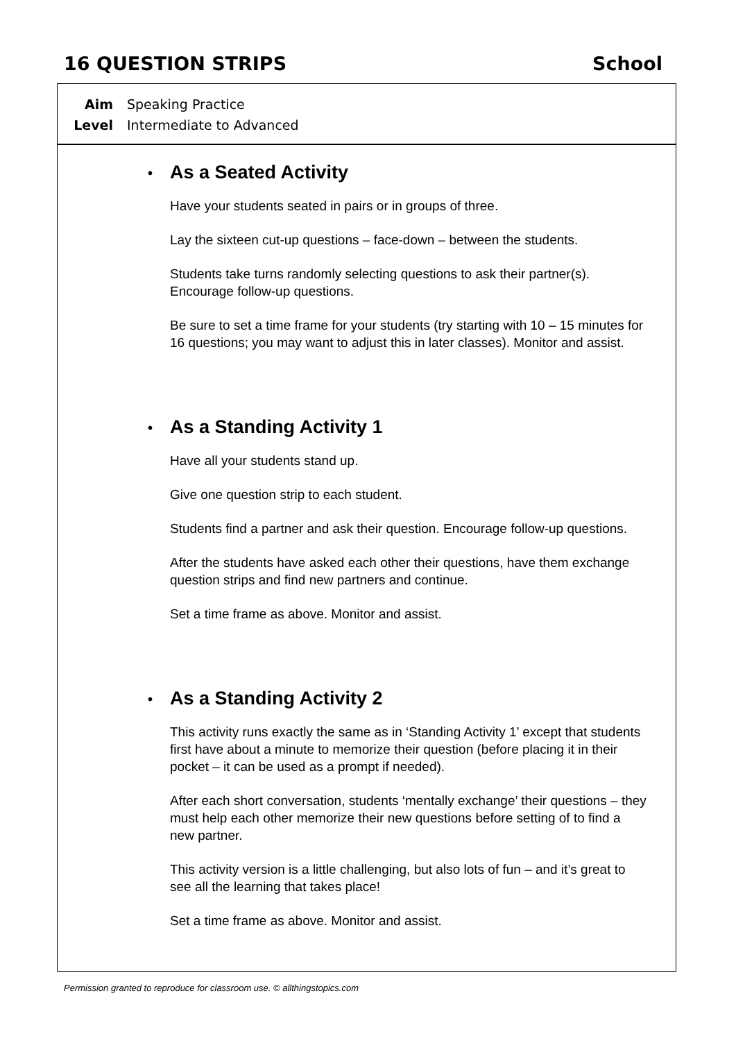16 QUESTION STRIPS School
Aim Speaking Practice
Level Intermediate to Advanced
• As a Seated Activity
Have your students seated in pairs or in groups of three.
Lay the sixteen cut-up questions – face-down – between the students.
Students take turns randomly selecting questions to ask their partner(s). Encourage follow-up questions.
Be sure to set a time frame for your students (try starting with 10 – 15 minutes for 16 questions; you may want to adjust this in later classes). Monitor and assist.
• As a Standing Activity 1
Have all your students stand up.
Give one question strip to each student.
Students find a partner and ask their question. Encourage follow-up questions.
After the students have asked each other their questions, have them exchange question strips and find new partners and continue.
Set a time frame as above. Monitor and assist.
• As a Standing Activity 2
This activity runs exactly the same as in ‘Standing Activity 1’ except that students first have about a minute to memorize their question (before placing it in their pocket – it can be used as a prompt if needed).
After each short conversation, students ‘mentally exchange’ their questions – they must help each other memorize their new questions before setting of to find a new partner.
This activity version is a little challenging, but also lots of fun – and it’s great to see all the learning that takes place!
Set a time frame as above. Monitor and assist.
Permission granted to reproduce for classroom use. © allthingstopics.com